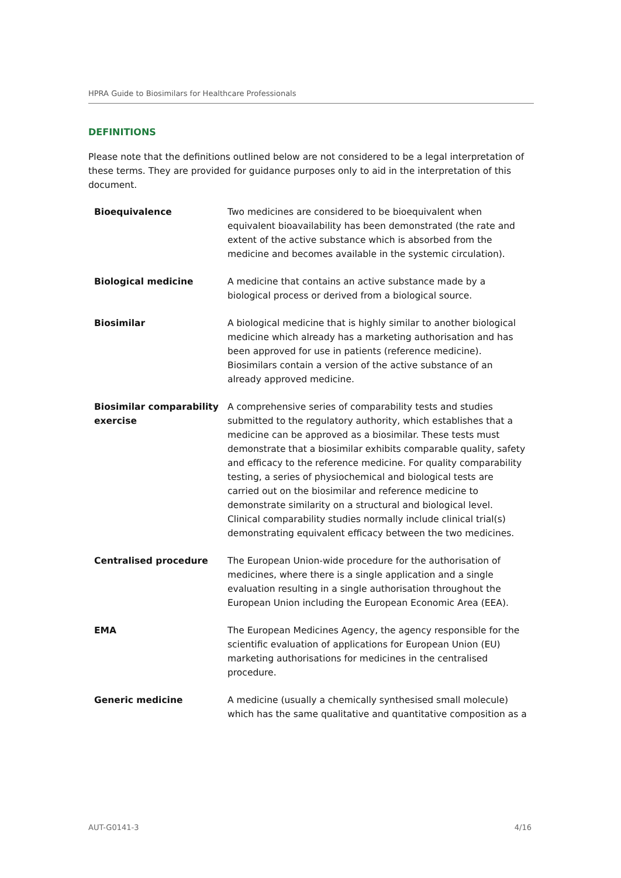HPRA Guide to Biosimilars for Healthcare Professionals
DEFINITIONS
Please note that the definitions outlined below are not considered to be a legal interpretation of these terms. They are provided for guidance purposes only to aid in the interpretation of this document.
| Bioequivalence | Two medicines are considered to be bioequivalent when equivalent bioavailability has been demonstrated (the rate and extent of the active substance which is absorbed from the medicine and becomes available in the systemic circulation). |
| Biological medicine | A medicine that contains an active substance made by a biological process or derived from a biological source. |
| Biosimilar | A biological medicine that is highly similar to another biological medicine which already has a marketing authorisation and has been approved for use in patients (reference medicine). Biosimilars contain a version of the active substance of an already approved medicine. |
| Biosimilar comparability exercise | A comprehensive series of comparability tests and studies submitted to the regulatory authority, which establishes that a medicine can be approved as a biosimilar. These tests must demonstrate that a biosimilar exhibits comparable quality, safety and efficacy to the reference medicine. For quality comparability testing, a series of physiochemical and biological tests are carried out on the biosimilar and reference medicine to demonstrate similarity on a structural and biological level. Clinical comparability studies normally include clinical trial(s) demonstrating equivalent efficacy between the two medicines. |
| Centralised procedure | The European Union-wide procedure for the authorisation of medicines, where there is a single application and a single evaluation resulting in a single authorisation throughout the European Union including the European Economic Area (EEA). |
| EMA | The European Medicines Agency, the agency responsible for the scientific evaluation of applications for European Union (EU) marketing authorisations for medicines in the centralised procedure. |
| Generic medicine | A medicine (usually a chemically synthesised small molecule) which has the same qualitative and quantitative composition as a |
AUT-G0141-3 4/16